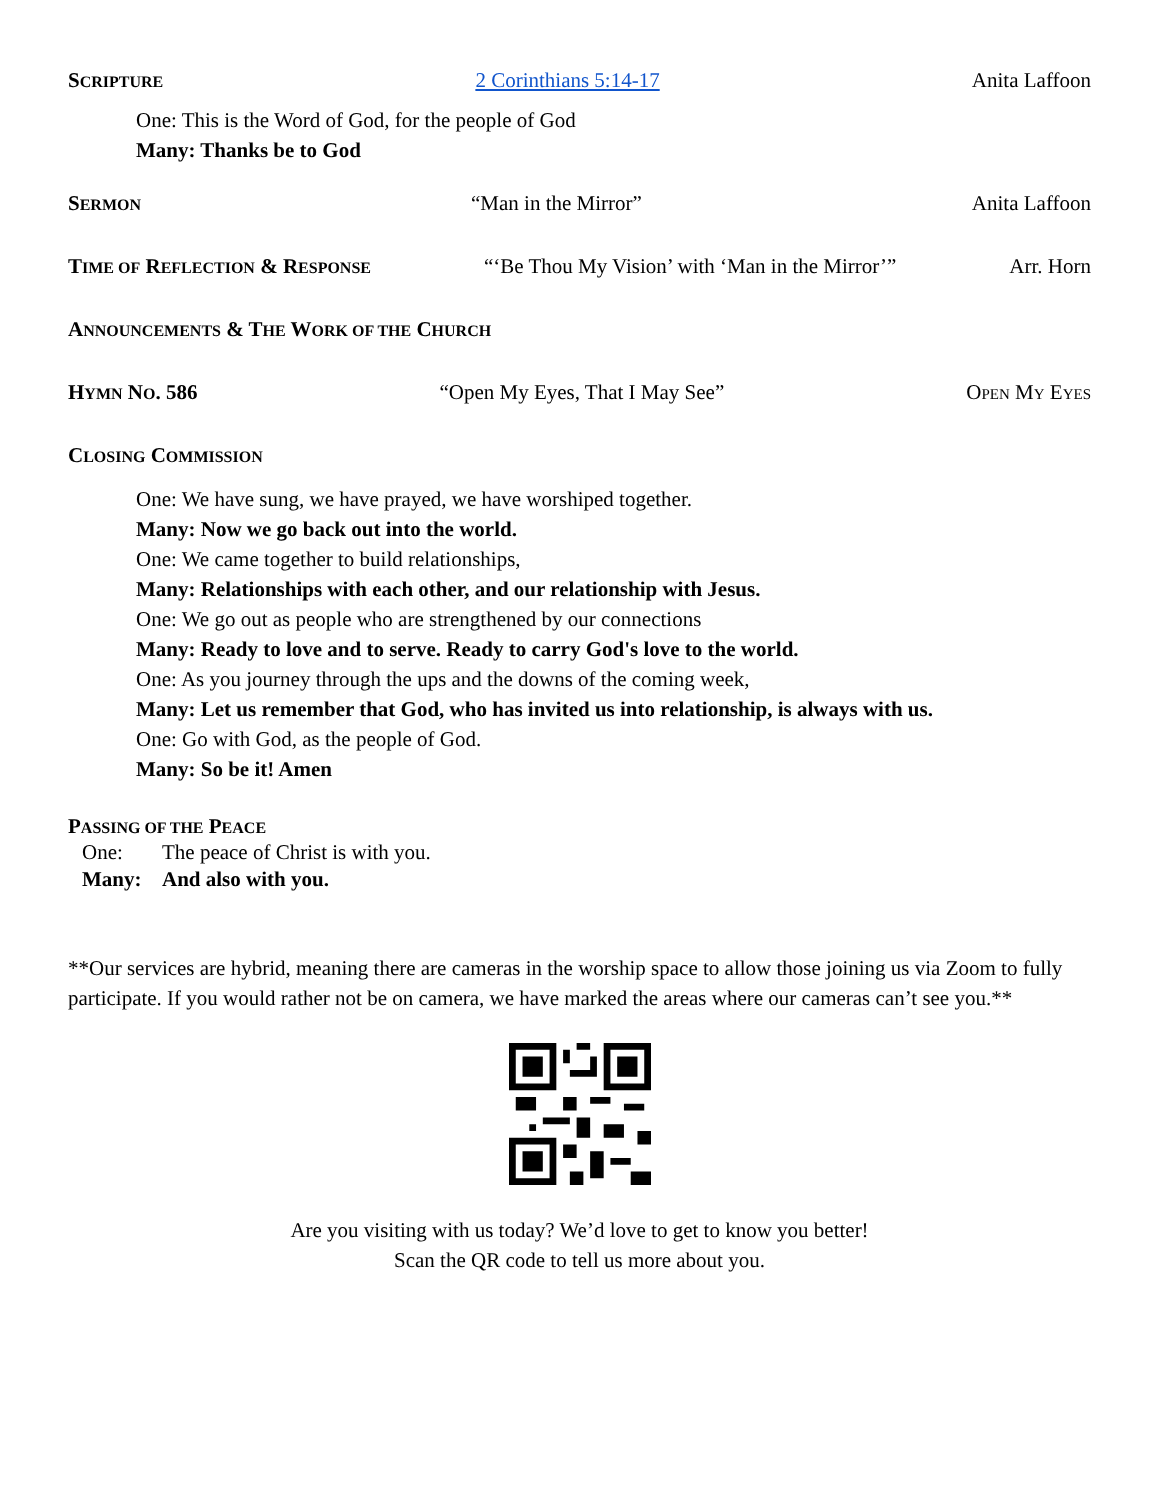SCRIPTURE 2 Corinthians 5:14-17 Anita Laffoon
One: This is the Word of God, for the people of God
Many: Thanks be to God
SERMON “Man in the Mirror” Anita Laffoon
TIME OF REFLECTION & RESPONSE “‘Be Thou My Vision’ with ‘Man in the Mirror’” Arr. Horn
ANNOUNCEMENTS & THE WORK OF THE CHURCH
HYMN NO. 586 “Open My Eyes, That I May See” OPEN MY EYES
CLOSING COMMISSION
One: We have sung, we have prayed, we have worshiped together.
Many: Now we go back out into the world.
One: We came together to build relationships,
Many: Relationships with each other, and our relationship with Jesus.
One: We go out as people who are strengthened by our connections
Many: Ready to love and to serve. Ready to carry God's love to the world.
One: As you journey through the ups and the downs of the coming week,
Many: Let us remember that God, who has invited us into relationship, is always with us.
One: Go with God, as the people of God.
Many: So be it! Amen
PASSING OF THE PEACE
One: The peace of Christ is with you.
Many: And also with you.
**Our services are hybrid, meaning there are cameras in the worship space to allow those joining us via Zoom to fully participate. If you would rather not be on camera, we have marked the areas where our cameras can’t see you.**
Are you visiting with us today? We’d love to get to know you better!
Scan the QR code to tell us more about you.